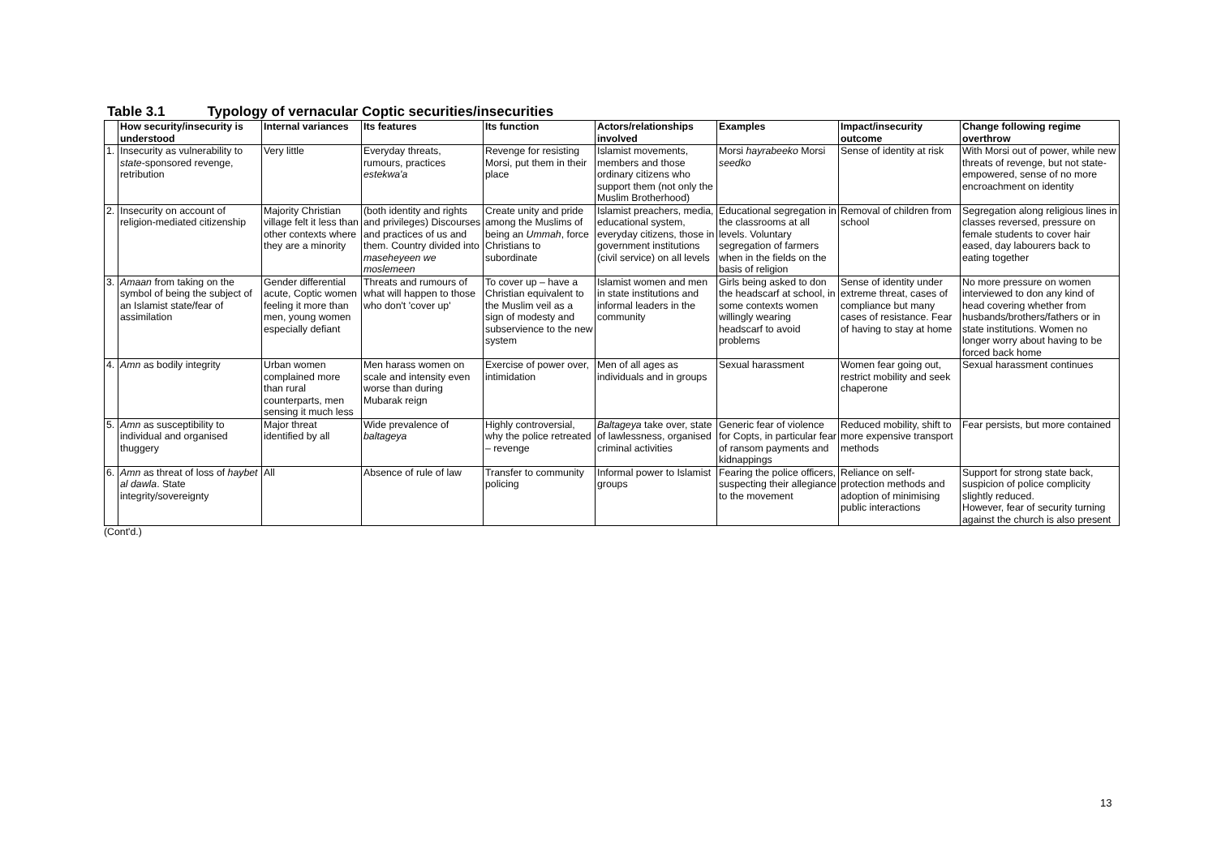Table 3.1 Typology of vernacular Coptic securities/insecurities
| | How security/insecurity is understood | Internal variances | Its features | Its function | Actors/relationships involved | Examples | Impact/insecurity outcome | Change following regime overthrow |
| --- | --- | --- | --- | --- | --- | --- | --- | --- |
| 1. | Insecurity as vulnerability to state -sponsored revenge, retribution | Very little | Everyday threats, rumours, practices estekwa'a | Revenge for resisting Morsi, put them in their place | Islamist movements, members and those ordinary citizens who support them (not only the Muslim Brotherhood) | Morsi hayrabeeko Morsi seedko | Sense of identity at risk | With Morsi out of power, while new threats of revenge, but not state-empowered, sense of no more encroachment on identity |
| 2. | Insecurity on account of religion-mediated citizenship | Majority Christian village felt it less than other contexts where they are a minority | (both identity and rights and privileges) Discourses and practices of us and them. Country divided into maseheyeen we moslemeen | Create unity and pride among the Muslims of being an Ummah , force Christians to subordinate | Islamist preachers, media, educational system, everyday citizens, those in government institutions (civil service) on all levels | Educational segregation in the classrooms at all levels. Voluntary segregation of farmers when in the fields on the basis of religion | Removal of children from school | Segregation along religious lines in classes reversed, pressure on female students to cover hair eased, day labourers back to eating together |
| 3. | Amaan from taking on the symbol of being the subject of an Islamist state/fear of assimilation | Gender differential acute, Coptic women feeling it more than men, young women especially defiant | Threats and rumours of what will happen to those who don't 'cover up' | To cover up – have a Christian equivalent to the Muslim veil as a sign of modesty and subservience to the new system | Islamist women and men in state institutions and informal leaders in the community | Girls being asked to don the headscarf at school, in some contexts women willingly wearing headscarf to avoid problems | Sense of identity under extreme threat, cases of compliance but many cases of resistance. Fear of having to stay at home | No more pressure on women interviewed to don any kind of head covering whether from husbands/brothers/fathers or in state institutions. Women no longer worry about having to be forced back home |
| 4. | Amn as bodily integrity | Urban women complained more than rural counterparts, men sensing it much less | Men harass women on scale and intensity even worse than during Mubarak reign | Exercise of power over, intimidation | Men of all ages as individuals and in groups | Sexual harassment | Women fear going out, restrict mobility and seek chaperone | Sexual harassment continues |
| 5. | Amn as susceptibility to individual and organised thuggery | Major threat identified by all | Wide prevalence of baltageya | Highly controversial, why the police retreated – revenge | Baltageya take over, state of lawlessness, organised criminal activities | Generic fear of violence for Copts, in particular fear of ransom payments and kidnappings | Reduced mobility, shift to more expensive transport methods | Fear persists, but more contained |
| 6. | Amn as threat of loss of haybet al dawla . State integrity/sovereignty | All | Absence of rule of law | Transfer to community policing | Informal power to Islamist groups | Fearing the police officers, suspecting their allegiance to the movement | Reliance on self-protection methods and adoption of minimising public interactions | Support for strong state back, suspicion of police complicity slightly reduced. However, fear of security turning against the church is also present |
(Cont'd.)
13